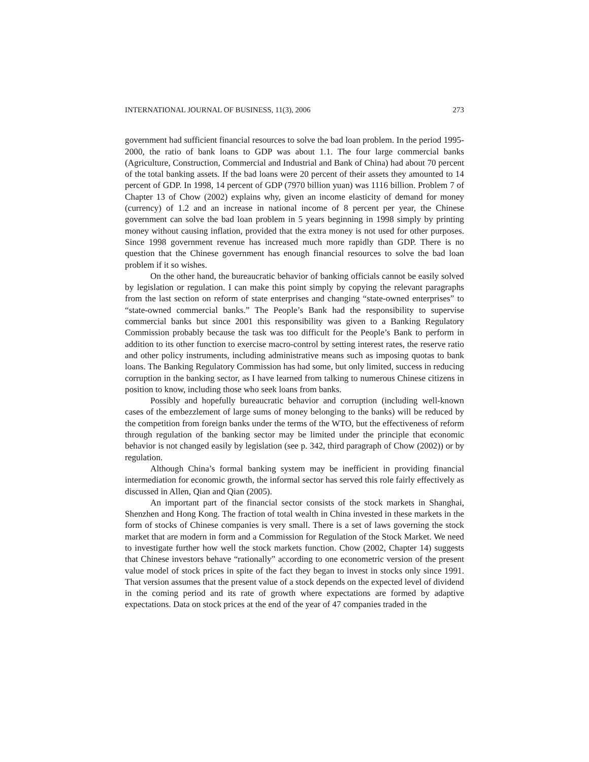INTERNATIONAL JOURNAL OF BUSINESS, 11(3), 2006 273
government had sufficient financial resources to solve the bad loan problem. In the period 1995-2000, the ratio of bank loans to GDP was about 1.1. The four large commercial banks (Agriculture, Construction, Commercial and Industrial and Bank of China) had about 70 percent of the total banking assets. If the bad loans were 20 percent of their assets they amounted to 14 percent of GDP. In 1998, 14 percent of GDP (7970 billion yuan) was 1116 billion. Problem 7 of Chapter 13 of Chow (2002) explains why, given an income elasticity of demand for money (currency) of 1.2 and an increase in national income of 8 percent per year, the Chinese government can solve the bad loan problem in 5 years beginning in 1998 simply by printing money without causing inflation, provided that the extra money is not used for other purposes. Since 1998 government revenue has increased much more rapidly than GDP. There is no question that the Chinese government has enough financial resources to solve the bad loan problem if it so wishes.
On the other hand, the bureaucratic behavior of banking officials cannot be easily solved by legislation or regulation. I can make this point simply by copying the relevant paragraphs from the last section on reform of state enterprises and changing “state-owned enterprises” to “state-owned commercial banks.” The People’s Bank had the responsibility to supervise commercial banks but since 2001 this responsibility was given to a Banking Regulatory Commission probably because the task was too difficult for the People’s Bank to perform in addition to its other function to exercise macro-control by setting interest rates, the reserve ratio and other policy instruments, including administrative means such as imposing quotas to bank loans. The Banking Regulatory Commission has had some, but only limited, success in reducing corruption in the banking sector, as I have learned from talking to numerous Chinese citizens in position to know, including those who seek loans from banks.
Possibly and hopefully bureaucratic behavior and corruption (including well-known cases of the embezzlement of large sums of money belonging to the banks) will be reduced by the competition from foreign banks under the terms of the WTO, but the effectiveness of reform through regulation of the banking sector may be limited under the principle that economic behavior is not changed easily by legislation (see p. 342, third paragraph of Chow (2002)) or by regulation.
Although China’s formal banking system may be inefficient in providing financial intermediation for economic growth, the informal sector has served this role fairly effectively as discussed in Allen, Qian and Qian (2005).
An important part of the financial sector consists of the stock markets in Shanghai, Shenzhen and Hong Kong. The fraction of total wealth in China invested in these markets in the form of stocks of Chinese companies is very small. There is a set of laws governing the stock market that are modern in form and a Commission for Regulation of the Stock Market. We need to investigate further how well the stock markets function. Chow (2002, Chapter 14) suggests that Chinese investors behave “rationally” according to one econometric version of the present value model of stock prices in spite of the fact they began to invest in stocks only since 1991. That version assumes that the present value of a stock depends on the expected level of dividend in the coming period and its rate of growth where expectations are formed by adaptive expectations. Data on stock prices at the end of the year of 47 companies traded in the